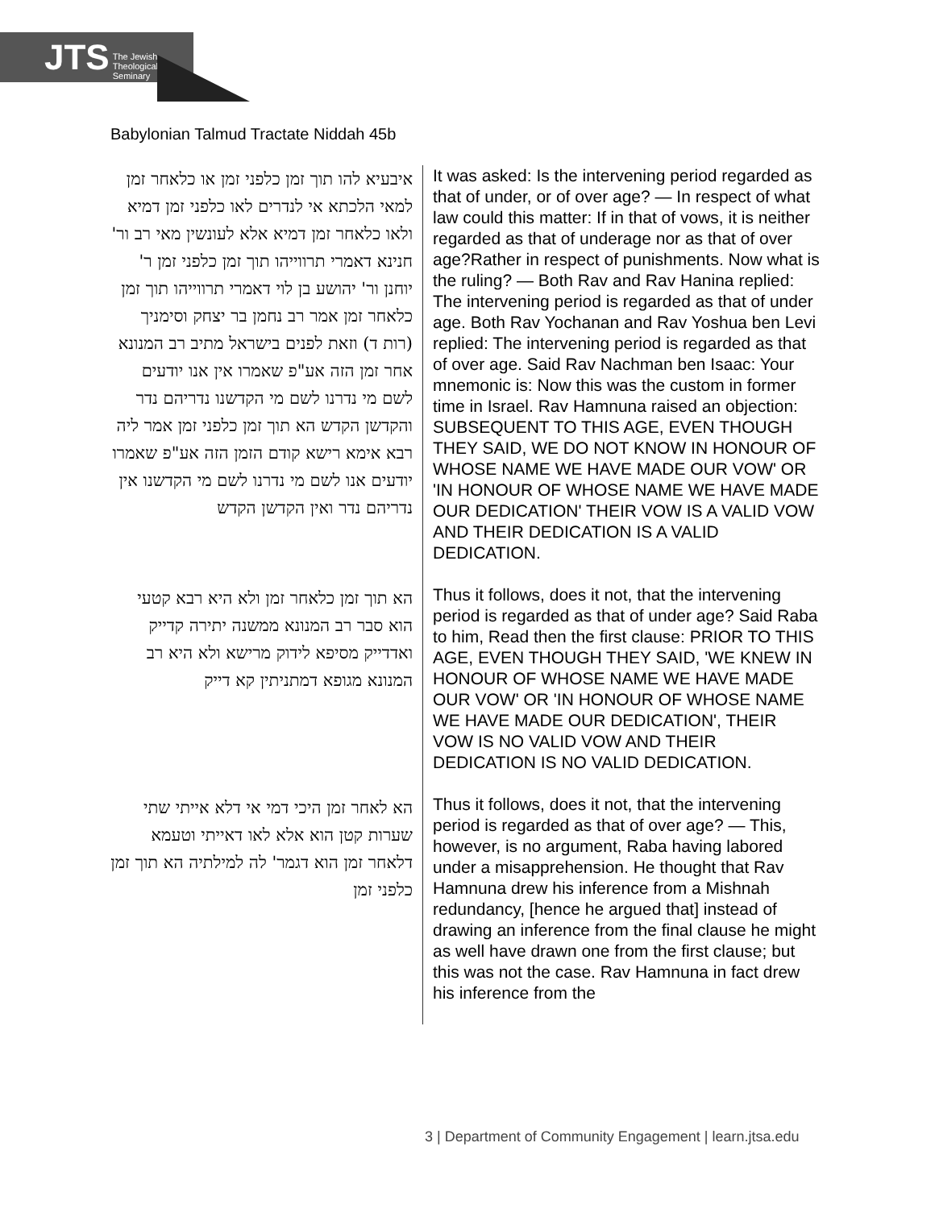JTS The Jewish
Theological
Seminary
Babylonian Talmud Tractate Niddah 45b
| איבעיא להו תוך זמן כלפני זמן או כלאחר זמן למאי הלכתא אי לנדרים לאו כלפני זמן דמיא ולאו כלאחר זמן דמיא אלא לעונשין מאי רב ור' חנינא דאמרי תרווייהו תוך זמן כלפני זמן ר' יוחנן ור' יהושע בן לוי דאמרי תרווייהו תוך זמן כלאחר זמן אמר רב נחמן בר יצחק וסימניך (רות ד) וזאת לפנים בישראל מתיב רב המנונא אחר זמן הזה אע"פ שאמרו אין אנו יודעים לשם מי נדרנו לשם מי הקדשנו נדריהם נדר והקדשן הקדש הא תוך זמן כלפני זמן אמר ליה רבא אימא רישא קודם הזמן הזה אע"פ שאמרו יודעים אנו לשם מי נדרנו לשם מי הקדשנו אין נדריהם נדר ואין הקדשן הקדש | It was asked: Is the intervening period regarded as that of under, or of over age? — In respect of what law could this matter: If in that of vows, it is neither regarded as that of underage nor as that of over age?Rather in respect of punishments. Now what is the ruling? — Both Rav and Rav Hanina replied: The intervening period is regarded as that of under age. Both Rav Yochanan and Rav Yoshua ben Levi replied: The intervening period is regarded as that of over age. Said Rav Nachman ben Isaac: Your mnemonic is: Now this was the custom in former time in Israel. Rav Hamnuna raised an objection: SUBSEQUENT TO THIS AGE, EVEN THOUGH THEY SAID, WE DO NOT KNOW IN HONOUR OF WHOSE NAME WE HAVE MADE OUR VOW' OR 'IN HONOUR OF WHOSE NAME WE HAVE MADE OUR DEDICATION' THEIR VOW IS A VALID VOW AND THEIR DEDICATION IS A VALID DEDICATION. |
| הא תוך זמן כלאחר זמן ולא היא רבא קטעי הוא סבר רב המנונא ממשנה יתירה קדייק ואדדייק מסיפא לידוק מרישא ולא היא רב המנונא מגופא דמתניתין קא דייק | Thus it follows, does it not, that the intervening period is regarded as that of under age? Said Raba to him, Read then the first clause: PRIOR TO THIS AGE, EVEN THOUGH THEY SAID, 'WE KNEW IN HONOUR OF WHOSE NAME WE HAVE MADE OUR VOW' OR 'IN HONOUR OF WHOSE NAME WE HAVE MADE OUR DEDICATION', THEIR VOW IS NO VALID VOW AND THEIR DEDICATION IS NO VALID DEDICATION. |
| הא לאחר זמן היכי דמי אי דלא אייתי שתי שערות קטן הוא אלא לאו דאייתי וטעמא דלאחר זמן הוא דגמר' לה למילתיה הא תוך זמן כלפני זמן | Thus it follows, does it not, that the intervening period is regarded as that of over age? — This, however, is no argument, Raba having labored under a misapprehension. He thought that Rav Hamnuna drew his inference from a Mishnah redundancy, [hence he argued that] instead of drawing an inference from the final clause he might as well have drawn one from the first clause; but this was not the case. Rav Hamnuna in fact drew his inference from the |
3 | Department of Community Engagement | learn.jtsa.edu